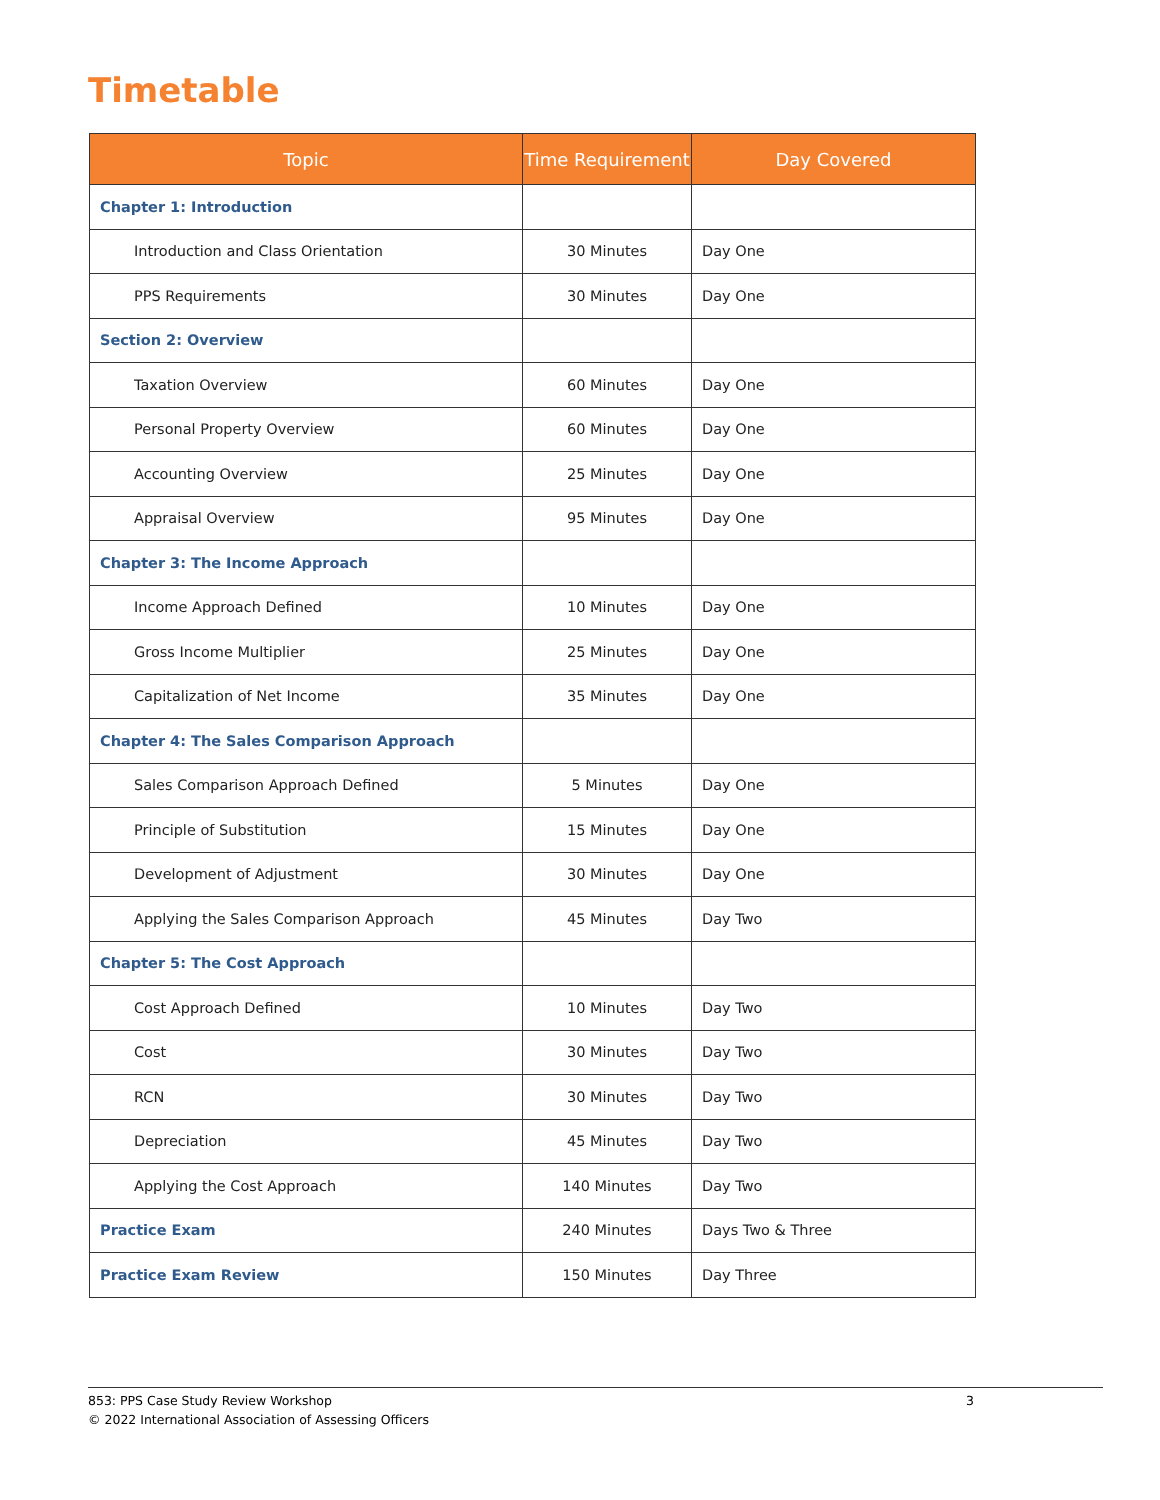Timetable
| Topic | Time Requirement | Day Covered |
| --- | --- | --- |
| Chapter 1: Introduction | | |
| Introduction and Class Orientation | 30 Minutes | Day One |
| PPS Requirements | 30 Minutes | Day One |
| Section 2: Overview | | |
| Taxation Overview | 60 Minutes | Day One |
| Personal Property Overview | 60 Minutes | Day One |
| Accounting Overview | 25 Minutes | Day One |
| Appraisal Overview | 95 Minutes | Day One |
| Chapter 3: The Income Approach | | |
| Income Approach Defined | 10 Minutes | Day One |
| Gross Income Multiplier | 25 Minutes | Day One |
| Capitalization of Net Income | 35 Minutes | Day One |
| Chapter 4: The Sales Comparison Approach | | |
| Sales Comparison Approach Defined | 5 Minutes | Day One |
| Principle of Substitution | 15 Minutes | Day One |
| Development of Adjustment | 30 Minutes | Day One |
| Applying the Sales Comparison Approach | 45 Minutes | Day Two |
| Chapter 5: The Cost Approach | | |
| Cost Approach Defined | 10 Minutes | Day Two |
| Cost | 30 Minutes | Day Two |
| RCN | 30 Minutes | Day Two |
| Depreciation | 45 Minutes | Day Two |
| Applying the Cost Approach | 140 Minutes | Day Two |
| Practice Exam | 240 Minutes | Days Two & Three |
| Practice Exam Review | 150 Minutes | Day Three |
853: PPS Case Study Review Workshop 3
© 2022 International Association of Assessing Officers